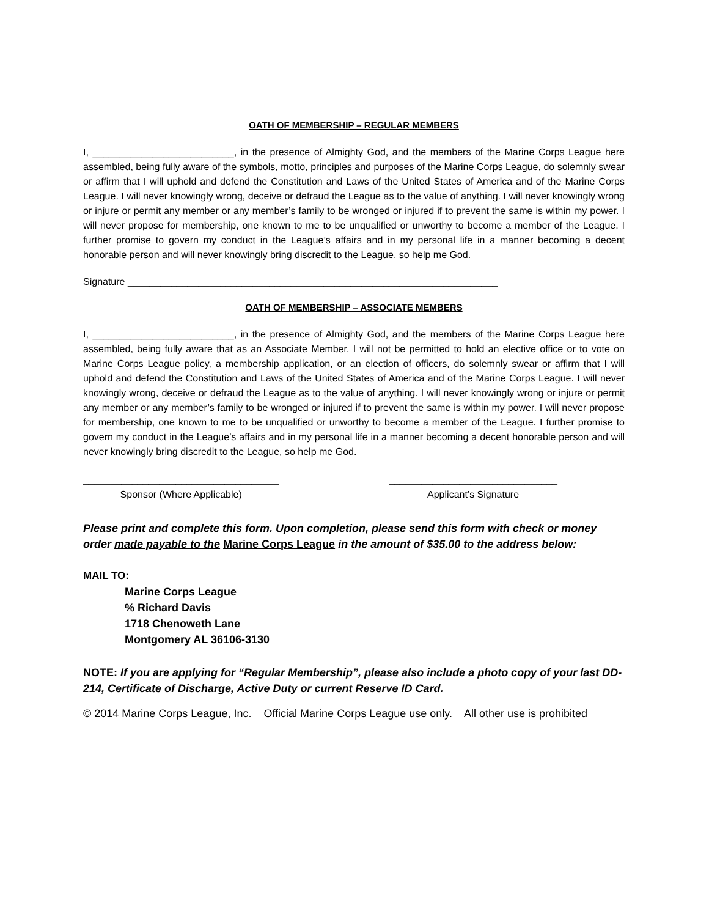OATH OF MEMBERSHIP – REGULAR MEMBERS
I, __________________________, in the presence of Almighty God, and the members of the Marine Corps League here assembled, being fully aware of the symbols, motto, principles and purposes of the Marine Corps League, do solemnly swear or affirm that I will uphold and defend the Constitution and Laws of the United States of America and of the Marine Corps League. I will never knowingly wrong, deceive or defraud the League as to the value of anything. I will never knowingly wrong or injure or permit any member or any member’s family to be wronged or injured if to prevent the same is within my power. I will never propose for membership, one known to me to be unqualified or unworthy to become a member of the League. I further promise to govern my conduct in the League’s affairs and in my personal life in a manner becoming a decent honorable person and will never knowingly bring discredit to the League, so help me God.
Signature ____________________________________________________________________
OATH OF MEMBERSHIP – ASSOCIATE MEMBERS
I, __________________________, in the presence of Almighty God, and the members of the Marine Corps League here assembled, being fully aware that as an Associate Member, I will not be permitted to hold an elective office or to vote on Marine Corps League policy, a membership application, or an election of officers, do solemnly swear or affirm that I will uphold and defend the Constitution and Laws of the United States of America and of the Marine Corps League. I will never knowingly wrong, deceive or defraud the League as to the value of anything. I will never knowingly wrong or injure or permit any member or any member’s family to be wronged or injured if to prevent the same is within my power. I will never propose for membership, one known to me to be unqualified or unworthy to become a member of the League. I further promise to govern my conduct in the League’s affairs and in my personal life in a manner becoming a decent honorable person and will never knowingly bring discredit to the League, so help me God.
____________________________________
Sponsor (Where Applicable)
_______________________________
Applicant’s Signature
Please print and complete this form. Upon completion, please send this form with check or money order made payable to the Marine Corps League in the amount of $35.00 to the address below:
MAIL TO:
Marine Corps League
% Richard Davis
1718 Chenoweth Lane
Montgomery AL 36106-3130
NOTE: If you are applying for “Regular Membership”, please also include a photo copy of your last DD-214, Certificate of Discharge, Active Duty or current Reserve ID Card.
© 2014 Marine Corps League, Inc. Official Marine Corps League use only. All other use is prohibited